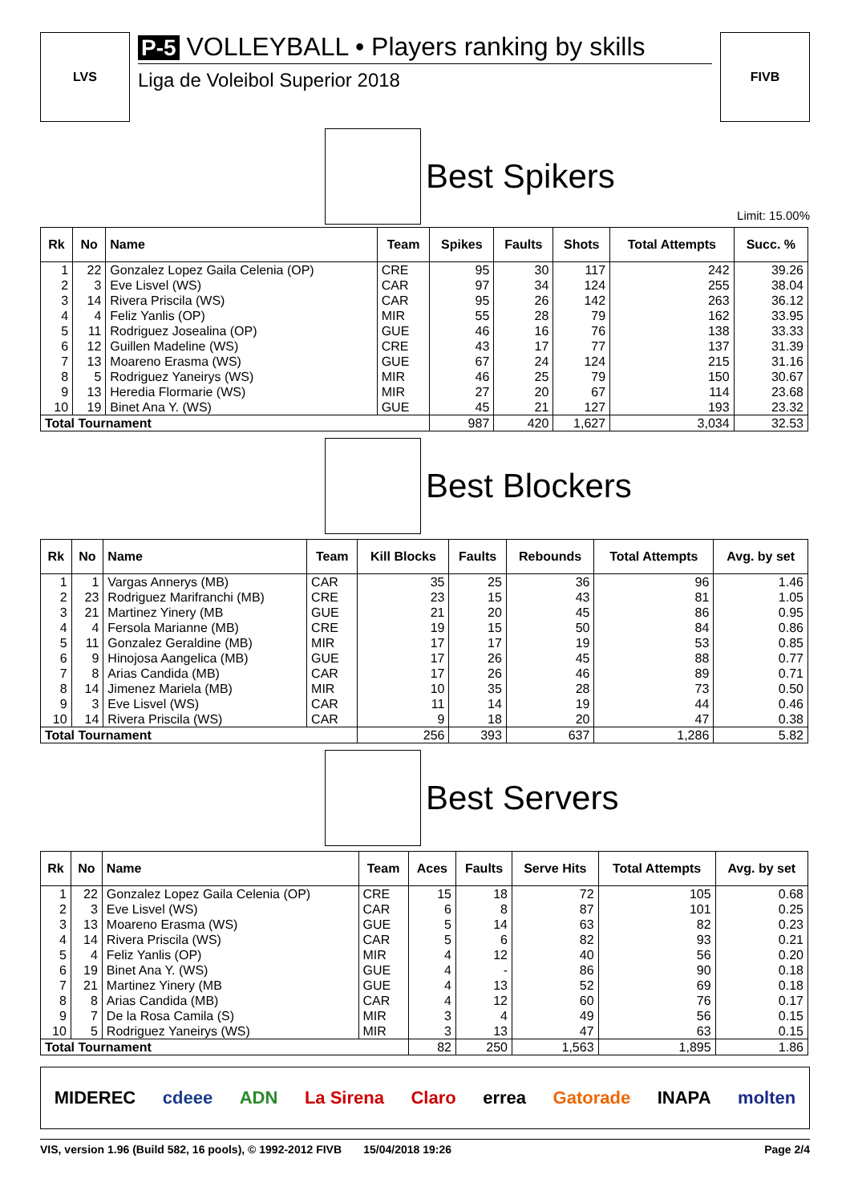LVS
P-5 VOLLEYBALL • Players ranking by skills
Liga de Voleibol Superior 2018
FIVB
Best Spikers
Limit: 15.00%
| Rk | No | Name | Team | Spikes | Faults | Shots | Total Attempts | Succ. % |
| --- | --- | --- | --- | --- | --- | --- | --- | --- |
| 1 | 22 | Gonzalez Lopez Gaila Celenia (OP) | CRE | 95 | 30 | 117 | 242 | 39.26 |
| 2 | 3 | Eve Lisvel (WS) | CAR | 97 | 34 | 124 | 255 | 38.04 |
| 3 | 14 | Rivera Priscila (WS) | CAR | 95 | 26 | 142 | 263 | 36.12 |
| 4 | 4 | Feliz Yanlis (OP) | MIR | 55 | 28 | 79 | 162 | 33.95 |
| 5 | 11 | Rodriguez Josealina (OP) | GUE | 46 | 16 | 76 | 138 | 33.33 |
| 6 | 12 | Guillen Madeline (WS) | CRE | 43 | 17 | 77 | 137 | 31.39 |
| 7 | 13 | Moareno Erasma (WS) | GUE | 67 | 24 | 124 | 215 | 31.16 |
| 8 | 5 | Rodriguez Yaneirys (WS) | MIR | 46 | 25 | 79 | 150 | 30.67 |
| 9 | 13 | Heredia Flormarie (WS) | MIR | 27 | 20 | 67 | 114 | 23.68 |
| 10 | 19 | Binet Ana Y. (WS) | GUE | 45 | 21 | 127 | 193 | 23.32 |
| Total Tournament | | | | 987 | 420 | 1,627 | 3,034 | 32.53 |
Best Blockers
| Rk | No | Name | Team | Kill Blocks | Faults | Rebounds | Total Attempts | Avg. by set |
| --- | --- | --- | --- | --- | --- | --- | --- | --- |
| 1 | 1 | Vargas Annerys (MB) | CAR | 35 | 25 | 36 | 96 | 1.46 |
| 2 | 23 | Rodriguez Marifranchi (MB) | CRE | 23 | 15 | 43 | 81 | 1.05 |
| 3 | 21 | Martinez Yinery (MB | GUE | 21 | 20 | 45 | 86 | 0.95 |
| 4 | 4 | Fersola Marianne (MB) | CRE | 19 | 15 | 50 | 84 | 0.86 |
| 5 | 11 | Gonzalez Geraldine (MB) | MIR | 17 | 17 | 19 | 53 | 0.85 |
| 6 | 9 | Hinojosa Aangelica (MB) | GUE | 17 | 26 | 45 | 88 | 0.77 |
| 7 | 8 | Arias Candida (MB) | CAR | 17 | 26 | 46 | 89 | 0.71 |
| 8 | 14 | Jimenez Mariela (MB) | MIR | 10 | 35 | 28 | 73 | 0.50 |
| 9 | 3 | Eve Lisvel (WS) | CAR | 11 | 14 | 19 | 44 | 0.46 |
| 10 | 14 | Rivera Priscila (WS) | CAR | 9 | 18 | 20 | 47 | 0.38 |
| Total Tournament | | | | 256 | 393 | 637 | 1,286 | 5.82 |
Best Servers
| Rk | No | Name | Team | Aces | Faults | Serve Hits | Total Attempts | Avg. by set |
| --- | --- | --- | --- | --- | --- | --- | --- | --- |
| 1 | 22 | Gonzalez Lopez Gaila Celenia (OP) | CRE | 15 | 18 | 72 | 105 | 0.68 |
| 2 | 3 | Eve Lisvel (WS) | CAR | 6 | 8 | 87 | 101 | 0.25 |
| 3 | 13 | Moareno Erasma (WS) | GUE | 5 | 14 | 63 | 82 | 0.23 |
| 4 | 14 | Rivera Priscila (WS) | CAR | 5 | 6 | 82 | 93 | 0.21 |
| 5 | 4 | Feliz Yanlis (OP) | MIR | 4 | 12 | 40 | 56 | 0.20 |
| 6 | 19 | Binet Ana Y. (WS) | GUE | 4 | - | 86 | 90 | 0.18 |
| 7 | 21 | Martinez Yinery (MB | GUE | 4 | 13 | 52 | 69 | 0.18 |
| 8 | 8 | Arias Candida (MB) | CAR | 4 | 12 | 60 | 76 | 0.17 |
| 9 | 7 | De la Rosa Camila (S) | MIR | 3 | 4 | 49 | 56 | 0.15 |
| 10 | 5 | Rodriguez Yaneirys (WS) | MIR | 3 | 13 | 47 | 63 | 0.15 |
| Total Tournament | | | | 82 | 250 | 1,563 | 1,895 | 1.86 |
MIDEREC cdeee ADN La Sirena Claro errea Gatorade INAPA molten
VIS, version 1.96 (Build 582, 16 pools), © 1992-2012 FIVB 15/04/2018 19:26 Page 2/4